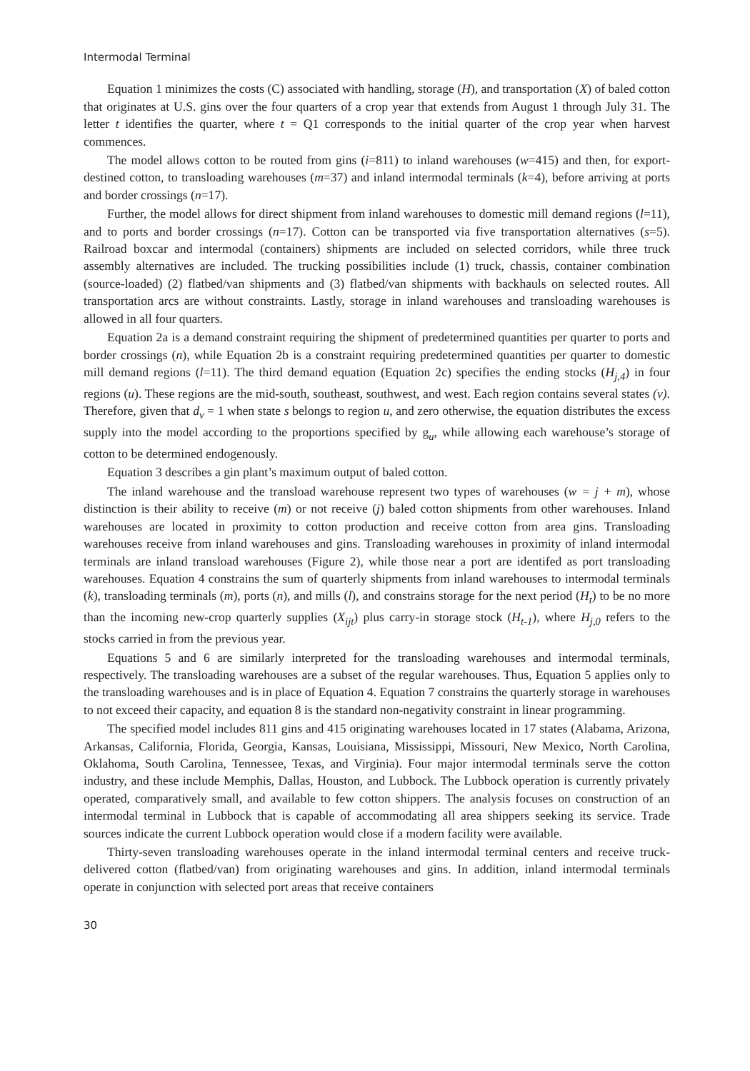Intermodal Terminal
Equation 1 minimizes the costs (C) associated with handling, storage (H), and transportation (X) of baled cotton that originates at U.S. gins over the four quarters of a crop year that extends from August 1 through July 31. The letter t identifies the quarter, where t = Q1 corresponds to the initial quarter of the crop year when harvest commences.
The model allows cotton to be routed from gins (i=811) to inland warehouses (w=415) and then, for export-destined cotton, to transloading warehouses (m=37) and inland intermodal terminals (k=4), before arriving at ports and border crossings (n=17).
Further, the model allows for direct shipment from inland warehouses to domestic mill demand regions (l=11), and to ports and border crossings (n=17). Cotton can be transported via five transportation alternatives (s=5). Railroad boxcar and intermodal (containers) shipments are included on selected corridors, while three truck assembly alternatives are included. The trucking possibilities include (1) truck, chassis, container combination (source-loaded) (2) flatbed/van shipments and (3) flatbed/van shipments with backhauls on selected routes. All transportation arcs are without constraints. Lastly, storage in inland warehouses and transloading warehouses is allowed in all four quarters.
Equation 2a is a demand constraint requiring the shipment of predetermined quantities per quarter to ports and border crossings (n), while Equation 2b is a constraint requiring predetermined quantities per quarter to domestic mill demand regions (l=11). The third demand equation (Equation 2c) specifies the ending stocks (H<sub>j,4</sub>) in four regions (u). These regions are the mid-south, southeast, southwest, and west. Each region contains several states (v). Therefore, given that d<sub>v</sub> = 1 when state s belongs to region u, and zero otherwise, the equation distributes the excess supply into the model according to the proportions specified by g<sub>u</sub>, while allowing each warehouse’s storage of cotton to be determined endogenously.
Equation 3 describes a gin plant’s maximum output of baled cotton.
The inland warehouse and the transload warehouse represent two types of warehouses (w = j + m), whose distinction is their ability to receive (m) or not receive (j) baled cotton shipments from other warehouses. Inland warehouses are located in proximity to cotton production and receive cotton from area gins. Transloading warehouses receive from inland warehouses and gins. Transloading warehouses in proximity of inland intermodal terminals are inland transload warehouses (Figure 2), while those near a port are identifed as port transloading warehouses. Equation 4 constrains the sum of quarterly shipments from inland warehouses to intermodal terminals (k), transloading terminals (m), ports (n), and mills (l), and constrains storage for the next period (H<sub>t</sub>) to be no more than the incoming new-crop quarterly supplies (X<sub>ijt</sub>) plus carry-in storage stock (H<sub>t-1</sub>), where H<sub>j,0</sub> refers to the stocks carried in from the previous year.
Equations 5 and 6 are similarly interpreted for the transloading warehouses and intermodal terminals, respectively. The transloading warehouses are a subset of the regular warehouses. Thus, Equation 5 applies only to the transloading warehouses and is in place of Equation 4. Equation 7 constrains the quarterly storage in warehouses to not exceed their capacity, and equation 8 is the standard non-negativity constraint in linear programming.
The specified model includes 811 gins and 415 originating warehouses located in 17 states (Alabama, Arizona, Arkansas, California, Florida, Georgia, Kansas, Louisiana, Mississippi, Missouri, New Mexico, North Carolina, Oklahoma, South Carolina, Tennessee, Texas, and Virginia). Four major intermodal terminals serve the cotton industry, and these include Memphis, Dallas, Houston, and Lubbock. The Lubbock operation is currently privately operated, comparatively small, and available to few cotton shippers. The analysis focuses on construction of an intermodal terminal in Lubbock that is capable of accommodating all area shippers seeking its service. Trade sources indicate the current Lubbock operation would close if a modern facility were available.
Thirty-seven transloading warehouses operate in the inland intermodal terminal centers and receive truck-delivered cotton (flatbed/van) from originating warehouses and gins. In addition, inland intermodal terminals operate in conjunction with selected port areas that receive containers
30